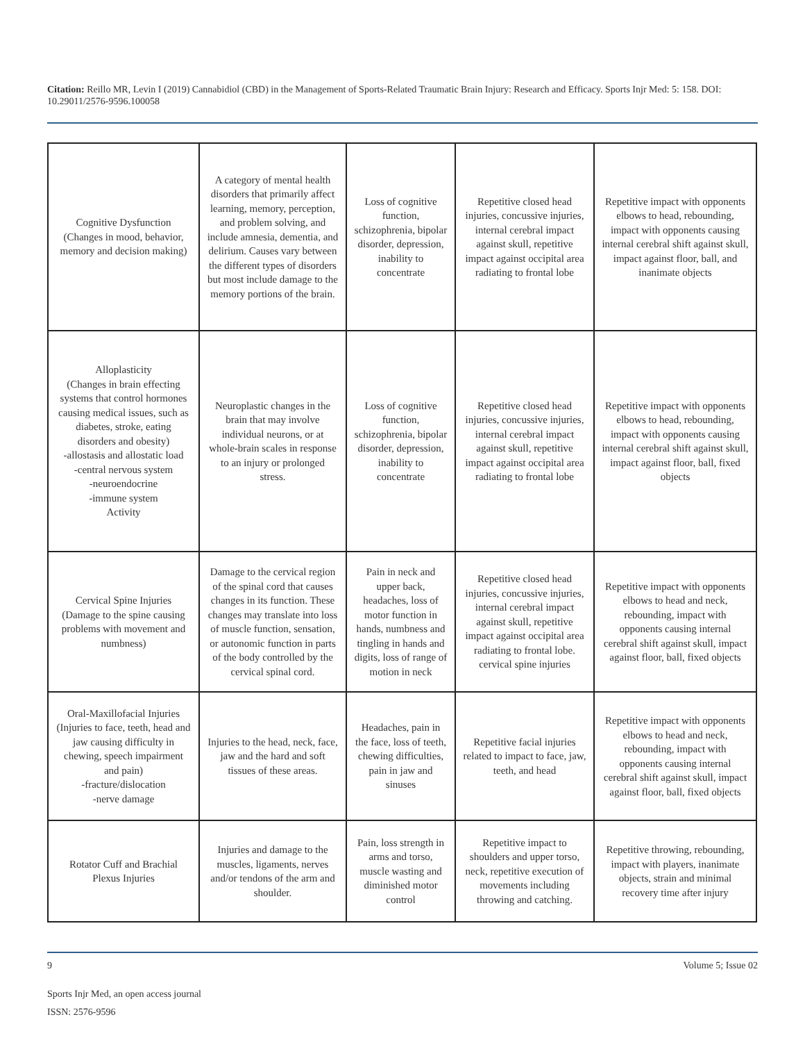Citation: Reillo MR, Levin I (2019) Cannabidiol (CBD) in the Management of Sports-Related Traumatic Brain Injury: Research and Efficacy. Sports Injr Med: 5: 158. DOI: 10.29011/2576-9596.100058
| Cognitive Dysfunction (Changes in mood, behavior, memory and decision making) | A category of mental health disorders that primarily affect learning, memory, perception, and problem solving, and include amnesia, dementia, and delirium. Causes vary between the different types of disorders but most include damage to the memory portions of the brain. | Loss of cognitive function, schizophrenia, bipolar disorder, depression, inability to concentrate | Repetitive closed head injuries, concussive injuries, internal cerebral impact against skull, repetitive impact against occipital area radiating to frontal lobe | Repetitive impact with opponents elbows to head, rebounding, impact with opponents causing internal cerebral shift against skull, impact against floor, ball, and inanimate objects |
| Alloplasticity (Changes in brain effecting systems that control hormones causing medical issues, such as diabetes, stroke, eating disorders and obesity) -allostasis and allostatic load -central nervous system -neuroendocrine -immune system Activity | Neuroplastic changes in the brain that may involve individual neurons, or at whole-brain scales in response to an injury or prolonged stress. | Loss of cognitive function, schizophrenia, bipolar disorder, depression, inability to concentrate | Repetitive closed head injuries, concussive injuries, internal cerebral impact against skull, repetitive impact against occipital area radiating to frontal lobe | Repetitive impact with opponents elbows to head, rebounding, impact with opponents causing internal cerebral shift against skull, impact against floor, ball, fixed objects |
| Cervical Spine Injuries (Damage to the spine causing problems with movement and numbness) | Damage to the cervical region of the spinal cord that causes changes in its function. These changes may translate into loss of muscle function, sensation, or autonomic function in parts of the body controlled by the cervical spinal cord. | Pain in neck and upper back, headaches, loss of motor function in hands, numbness and tingling in hands and digits, loss of range of motion in neck | Repetitive closed head injuries, concussive injuries, internal cerebral impact against skull, repetitive impact against occipital area radiating to frontal lobe. cervical spine injuries | Repetitive impact with opponents elbows to head and neck, rebounding, impact with opponents causing internal cerebral shift against skull, impact against floor, ball, fixed objects |
| Oral-Maxillofacial Injuries (Injuries to face, teeth, head and jaw causing difficulty in chewing, speech impairment and pain) -fracture/dislocation -nerve damage | Injuries to the head, neck, face, jaw and the hard and soft tissues of these areas. | Headaches, pain in the face, loss of teeth, chewing difficulties, pain in jaw and sinuses | Repetitive facial injuries related to impact to face, jaw, teeth, and head | Repetitive impact with opponents elbows to head and neck, rebounding, impact with opponents causing internal cerebral shift against skull, impact against floor, ball, fixed objects |
| Rotator Cuff and Brachial Plexus Injuries | Injuries and damage to the muscles, ligaments, nerves and/or tendons of the arm and shoulder. | Pain, loss strength in arms and torso, muscle wasting and diminished motor control | Repetitive impact to shoulders and upper torso, neck, repetitive execution of movements including throwing and catching. | Repetitive throwing, rebounding, impact with players, inanimate objects, strain and minimal recovery time after injury |
9 Volume 5; Issue 02
Sports Injr Med, an open access journal
ISSN: 2576-9596